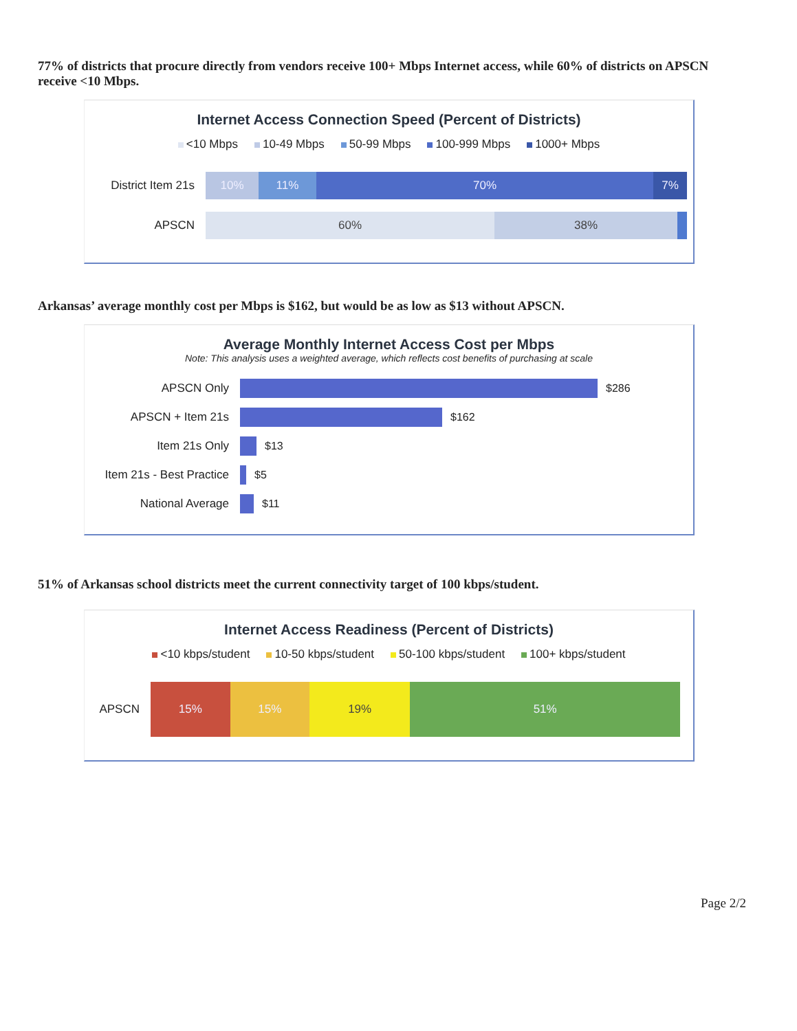77% of districts that procure directly from vendors receive 100+ Mbps Internet access, while 60% of districts on APSCN receive <10 Mbps.
Internet Access Connection Speed (Percent of Districts)
<10 Mbps 10-49 Mbps 50-99 Mbps 100-999 Mbps 1000+ Mbps
District Item 21s
10% 11% 70% 7%
APSCN
60% 38%
Arkansas’ average monthly cost per Mbps is $162, but would be as low as $13 without APSCN.
Average Monthly Internet Access Cost per Mbps
Note: This analysis uses a weighted average, which reflects cost benefits of purchasing at scale
APSCN Only
$286
APSCN + Item 21s
$162
Item 21s Only
$13
Item 21s - Best Practice
$5
National Average
$11
51% of Arkansas school districts meet the current connectivity target of 100 kbps/student.
Internet Access Readiness (Percent of Districts)
<10 kbps/student 10-50 kbps/student 50-100 kbps/student 100+ kbps/student
APSCN
15% 15% 19% 51%
Page 2/2